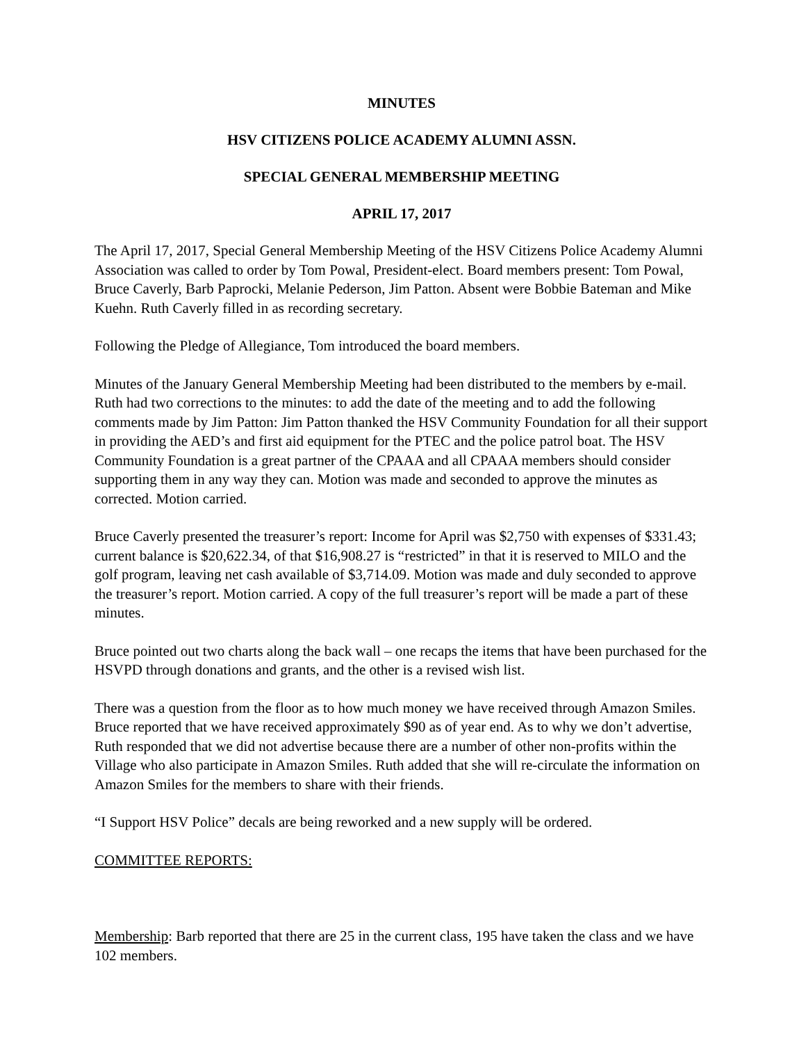MINUTES
HSV CITIZENS POLICE ACADEMY ALUMNI ASSN.
SPECIAL GENERAL MEMBERSHIP MEETING
APRIL 17, 2017
The April 17, 2017, Special General Membership Meeting of the HSV Citizens Police Academy Alumni Association was called to order by Tom Powal, President-elect. Board members present: Tom Powal, Bruce Caverly, Barb Paprocki, Melanie Pederson, Jim Patton. Absent were Bobbie Bateman and Mike Kuehn. Ruth Caverly filled in as recording secretary.
Following the Pledge of Allegiance, Tom introduced the board members.
Minutes of the January General Membership Meeting had been distributed to the members by e-mail. Ruth had two corrections to the minutes: to add the date of the meeting and to add the following comments made by Jim Patton: Jim Patton thanked the HSV Community Foundation for all their support in providing the AED’s and first aid equipment for the PTEC and the police patrol boat. The HSV Community Foundation is a great partner of the CPAAA and all CPAAA members should consider supporting them in any way they can. Motion was made and seconded to approve the minutes as corrected. Motion carried.
Bruce Caverly presented the treasurer’s report: Income for April was $2,750 with expenses of $331.43; current balance is $20,622.34, of that $16,908.27 is “restricted” in that it is reserved to MILO and the golf program, leaving net cash available of $3,714.09. Motion was made and duly seconded to approve the treasurer’s report. Motion carried. A copy of the full treasurer’s report will be made a part of these minutes.
Bruce pointed out two charts along the back wall – one recaps the items that have been purchased for the HSVPD through donations and grants, and the other is a revised wish list.
There was a question from the floor as to how much money we have received through Amazon Smiles. Bruce reported that we have received approximately $90 as of year end. As to why we don’t advertise, Ruth responded that we did not advertise because there are a number of other non-profits within the Village who also participate in Amazon Smiles. Ruth added that she will re-circulate the information on Amazon Smiles for the members to share with their friends.
“I Support HSV Police” decals are being reworked and a new supply will be ordered.
COMMITTEE REPORTS:
Membership: Barb reported that there are 25 in the current class, 195 have taken the class and we have 102 members.